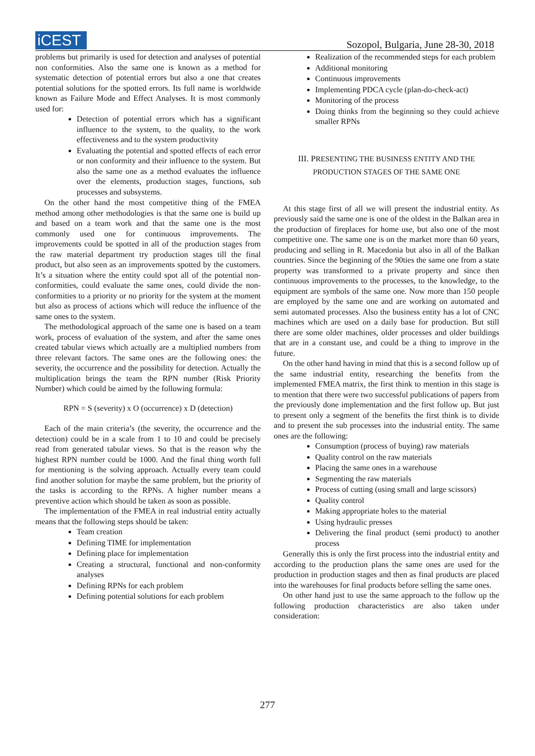iCEST
Sozopol, Bulgaria, June 28-30, 2018
problems but primarily is used for detection and analyses of potential non conformities. Also the same one is known as a method for systematic detection of potential errors but also a one that creates potential solutions for the spotted errors. Its full name is worldwide known as Failure Mode and Effect Analyses. It is most commonly used for:
Detection of potential errors which has a significant influence to the system, to the quality, to the work effectiveness and to the system productivity
Evaluating the potential and spotted effects of each error or non conformity and their influence to the system. But also the same one as a method evaluates the influence over the elements, production stages, functions, sub processes and subsystems.
On the other hand the most competitive thing of the FMEA method among other methodologies is that the same one is build up and based on a team work and that the same one is the most commonly used one for continuous improvements. The improvements could be spotted in all of the production stages from the raw material department try production stages till the final product, but also seen as an improvements spotted by the customers. It’s a situation where the entity could spot all of the potential non-conformities, could evaluate the same ones, could divide the non-conformities to a priority or no priority for the system at the moment but also as process of actions which will reduce the influence of the same ones to the system.
The methodological approach of the same one is based on a team work, process of evaluation of the system, and after the same ones created tabular views which actually are a multiplied numbers from three relevant factors. The same ones are the following ones: the severity, the occurrence and the possibility for detection. Actually the multiplication brings the team the RPN number (Risk Priority Number) which could be aimed by the following formula:
RPN = S (severity) x O (occurrence) x D (detection)
Each of the main criteria’s (the severity, the occurrence and the detection) could be in a scale from 1 to 10 and could be precisely read from generated tabular views. So that is the reason why the highest RPN number could be 1000. And the final thing worth full for mentioning is the solving approach. Actually every team could find another solution for maybe the same problem, but the priority of the tasks is according to the RPNs. A higher number means a preventive action which should be taken as soon as possible.
The implementation of the FMEA in real industrial entity actually means that the following steps should be taken:
Team creation
Defining TIME for implementation
Defining place for implementation
Creating a structural, functional and non-conformity analyses
Defining RPNs for each problem
Defining potential solutions for each problem
Realization of the recommended steps for each problem
Additional monitoring
Continuous improvements
Implementing PDCA cycle (plan-do-check-act)
Monitoring of the process
Doing thinks from the beginning so they could achieve smaller RPNs
III. PRESENTING THE BUSINESS ENTITY AND THE PRODUCTION STAGES OF THE SAME ONE
At this stage first of all we will present the industrial entity. As previously said the same one is one of the oldest in the Balkan area in the production of fireplaces for home use, but also one of the most competitive one. The same one is on the market more than 60 years, producing and selling in R. Macedonia but also in all of the Balkan countries. Since the beginning of the 90ties the same one from a state property was transformed to a private property and since then continuous improvements to the processes, to the knowledge, to the equipment are symbols of the same one. Now more than 150 people are employed by the same one and are working on automated and semi automated processes. Also the business entity has a lot of CNC machines which are used on a daily base for production. But still there are some older machines, older processes and older buildings that are in a constant use, and could be a thing to improve in the future.
On the other hand having in mind that this is a second follow up of the same industrial entity, researching the benefits from the implemented FMEA matrix, the first think to mention in this stage is to mention that there were two successful publications of papers from the previously done implementation and the first follow up. But just to present only a segment of the benefits the first think is to divide and to present the sub processes into the industrial entity. The same ones are the following:
Consumption (process of buying) raw materials
Quality control on the raw materials
Placing the same ones in a warehouse
Segmenting the raw materials
Process of cutting (using small and large scissors)
Quality control
Making appropriate holes to the material
Using hydraulic presses
Delivering the final product (semi product) to another process
Generally this is only the first process into the industrial entity and according to the production plans the same ones are used for the production in production stages and then as final products are placed into the warehouses for final products before selling the same ones.
On other hand just to use the same approach to the follow up the following production characteristics are also taken under consideration:
277